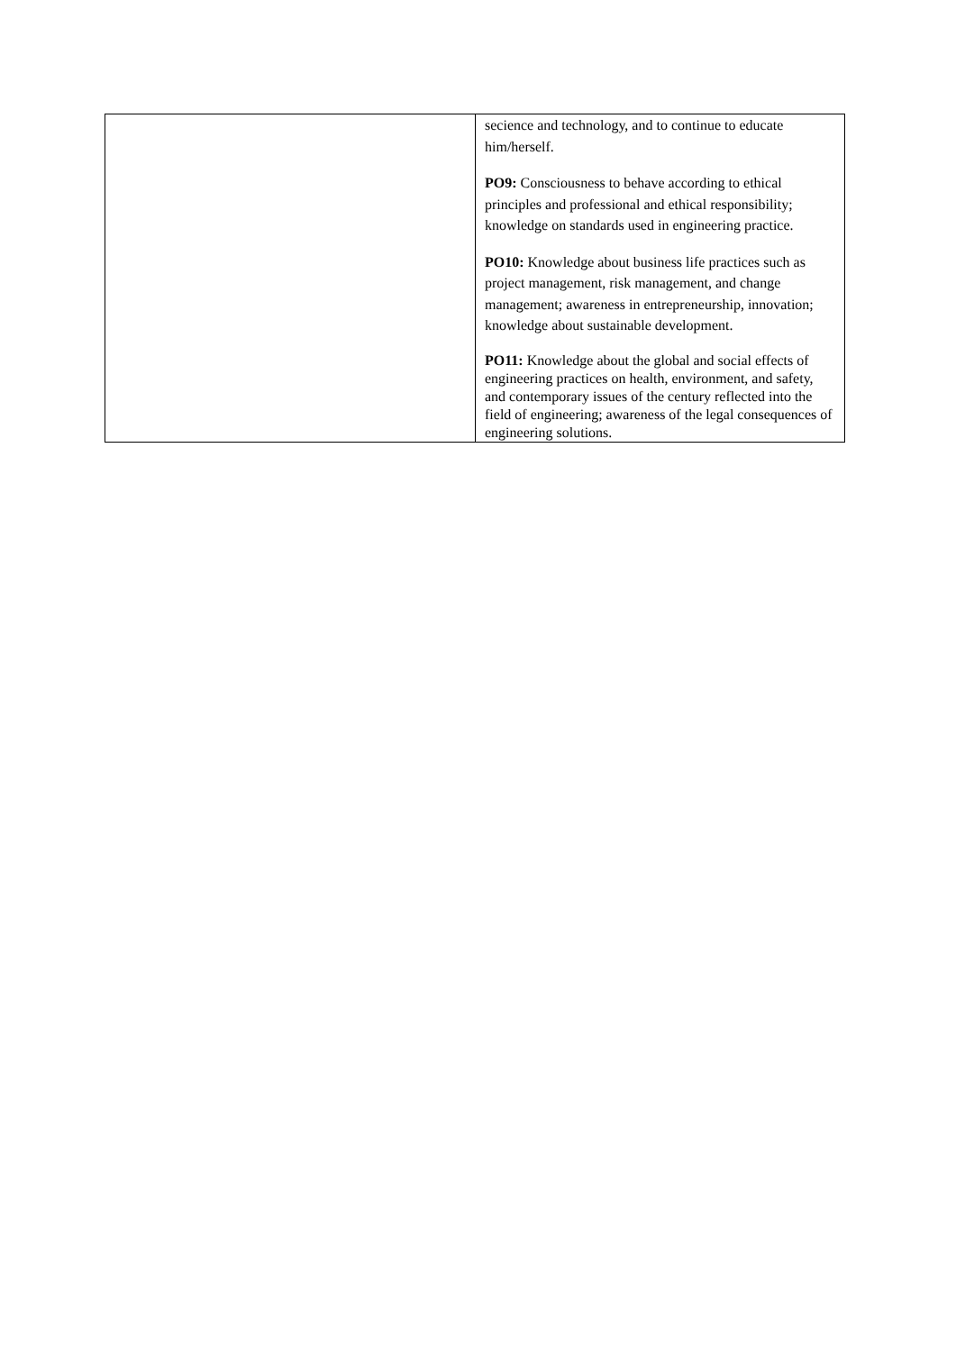| | secience and technology, and to continue to educate him/herself. PO9: Consciousness to behave according to ethical principles and professional and ethical responsibility; knowledge on standards used in engineering practice. PO10: Knowledge about business life practices such as project management, risk management, and change management; awareness in entrepreneurship, innovation; knowledge about sustainable development. PO11: Knowledge about the global and social effects of engineering practices on health, environment, and safety, and contemporary issues of the century reflected into the field of engineering; awareness of the legal consequences of engineering solutions. |